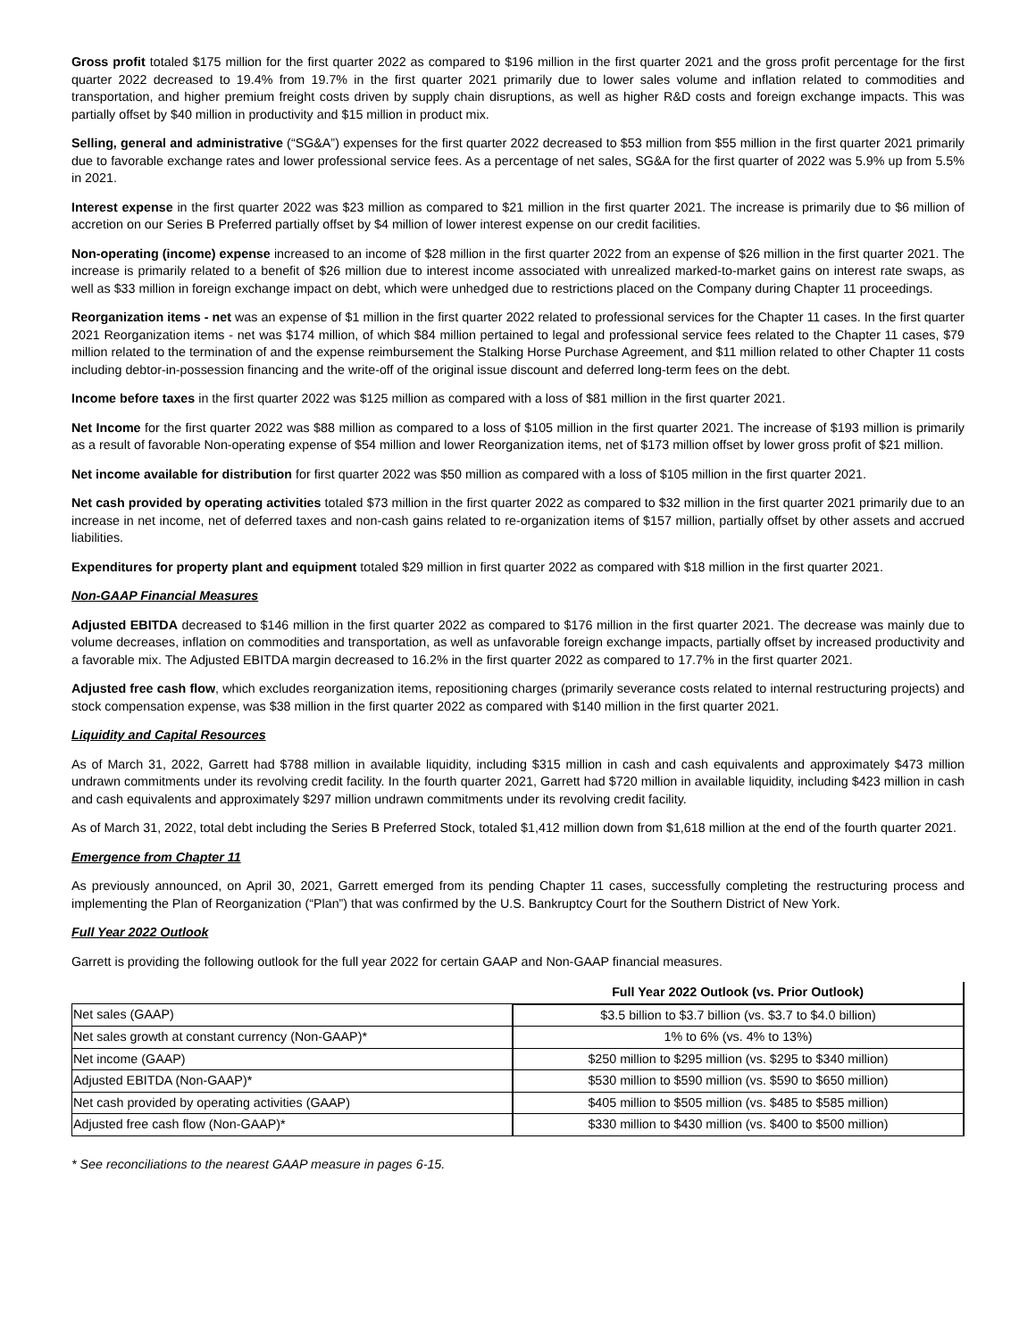Gross profit totaled $175 million for the first quarter 2022 as compared to $196 million in the first quarter 2021 and the gross profit percentage for the first quarter 2022 decreased to 19.4% from 19.7% in the first quarter 2021 primarily due to lower sales volume and inflation related to commodities and transportation, and higher premium freight costs driven by supply chain disruptions, as well as higher R&D costs and foreign exchange impacts. This was partially offset by $40 million in productivity and $15 million in product mix.
Selling, general and administrative (“SG&A”) expenses for the first quarter 2022 decreased to $53 million from $55 million in the first quarter 2021 primarily due to favorable exchange rates and lower professional service fees. As a percentage of net sales, SG&A for the first quarter of 2022 was 5.9% up from 5.5% in 2021.
Interest expense in the first quarter 2022 was $23 million as compared to $21 million in the first quarter 2021. The increase is primarily due to $6 million of accretion on our Series B Preferred partially offset by $4 million of lower interest expense on our credit facilities.
Non-operating (income) expense increased to an income of $28 million in the first quarter 2022 from an expense of $26 million in the first quarter 2021. The increase is primarily related to a benefit of $26 million due to interest income associated with unrealized marked-to-market gains on interest rate swaps, as well as $33 million in foreign exchange impact on debt, which were unhedged due to restrictions placed on the Company during Chapter 11 proceedings.
Reorganization items - net was an expense of $1 million in the first quarter 2022 related to professional services for the Chapter 11 cases. In the first quarter 2021 Reorganization items - net was $174 million, of which $84 million pertained to legal and professional service fees related to the Chapter 11 cases, $79 million related to the termination of and the expense reimbursement the Stalking Horse Purchase Agreement, and $11 million related to other Chapter 11 costs including debtor-in-possession financing and the write-off of the original issue discount and deferred long-term fees on the debt.
Income before taxes in the first quarter 2022 was $125 million as compared with a loss of $81 million in the first quarter 2021.
Net Income for the first quarter 2022 was $88 million as compared to a loss of $105 million in the first quarter 2021. The increase of $193 million is primarily as a result of favorable Non-operating expense of $54 million and lower Reorganization items, net of $173 million offset by lower gross profit of $21 million.
Net income available for distribution for first quarter 2022 was $50 million as compared with a loss of $105 million in the first quarter 2021.
Net cash provided by operating activities totaled $73 million in the first quarter 2022 as compared to $32 million in the first quarter 2021 primarily due to an increase in net income, net of deferred taxes and non-cash gains related to re-organization items of $157 million, partially offset by other assets and accrued liabilities.
Expenditures for property plant and equipment totaled $29 million in first quarter 2022 as compared with $18 million in the first quarter 2021.
Non-GAAP Financial Measures
Adjusted EBITDA decreased to $146 million in the first quarter 2022 as compared to $176 million in the first quarter 2021. The decrease was mainly due to volume decreases, inflation on commodities and transportation, as well as unfavorable foreign exchange impacts, partially offset by increased productivity and a favorable mix. The Adjusted EBITDA margin decreased to 16.2% in the first quarter 2022 as compared to 17.7% in the first quarter 2021.
Adjusted free cash flow, which excludes reorganization items, repositioning charges (primarily severance costs related to internal restructuring projects) and stock compensation expense, was $38 million in the first quarter 2022 as compared with $140 million in the first quarter 2021.
Liquidity and Capital Resources
As of March 31, 2022, Garrett had $788 million in available liquidity, including $315 million in cash and cash equivalents and approximately $473 million undrawn commitments under its revolving credit facility. In the fourth quarter 2021, Garrett had $720 million in available liquidity, including $423 million in cash and cash equivalents and approximately $297 million undrawn commitments under its revolving credit facility.
As of March 31, 2022, total debt including the Series B Preferred Stock, totaled $1,412 million down from $1,618 million at the end of the fourth quarter 2021.
Emergence from Chapter 11
As previously announced, on April 30, 2021, Garrett emerged from its pending Chapter 11 cases, successfully completing the restructuring process and implementing the Plan of Reorganization (“Plan”) that was confirmed by the U.S. Bankruptcy Court for the Southern District of New York.
Full Year 2022 Outlook
Garrett is providing the following outlook for the full year 2022 for certain GAAP and Non-GAAP financial measures.
| | Full Year 2022 Outlook (vs. Prior Outlook) |
| --- | --- |
| Net sales (GAAP) | $3.5 billion to $3.7 billion (vs. $3.7 to $4.0 billion) |
| Net sales growth at constant currency (Non-GAAP)* | 1% to 6% (vs. 4% to 13%) |
| Net income (GAAP) | $250 million to $295 million (vs. $295 to $340 million) |
| Adjusted EBITDA (Non-GAAP)* | $530 million to $590 million (vs. $590 to $650 million) |
| Net cash provided by operating activities (GAAP) | $405 million to $505 million (vs. $485 to $585 million) |
| Adjusted free cash flow (Non-GAAP)* | $330 million to $430 million (vs. $400 to $500 million) |
* See reconciliations to the nearest GAAP measure in pages 6-15.